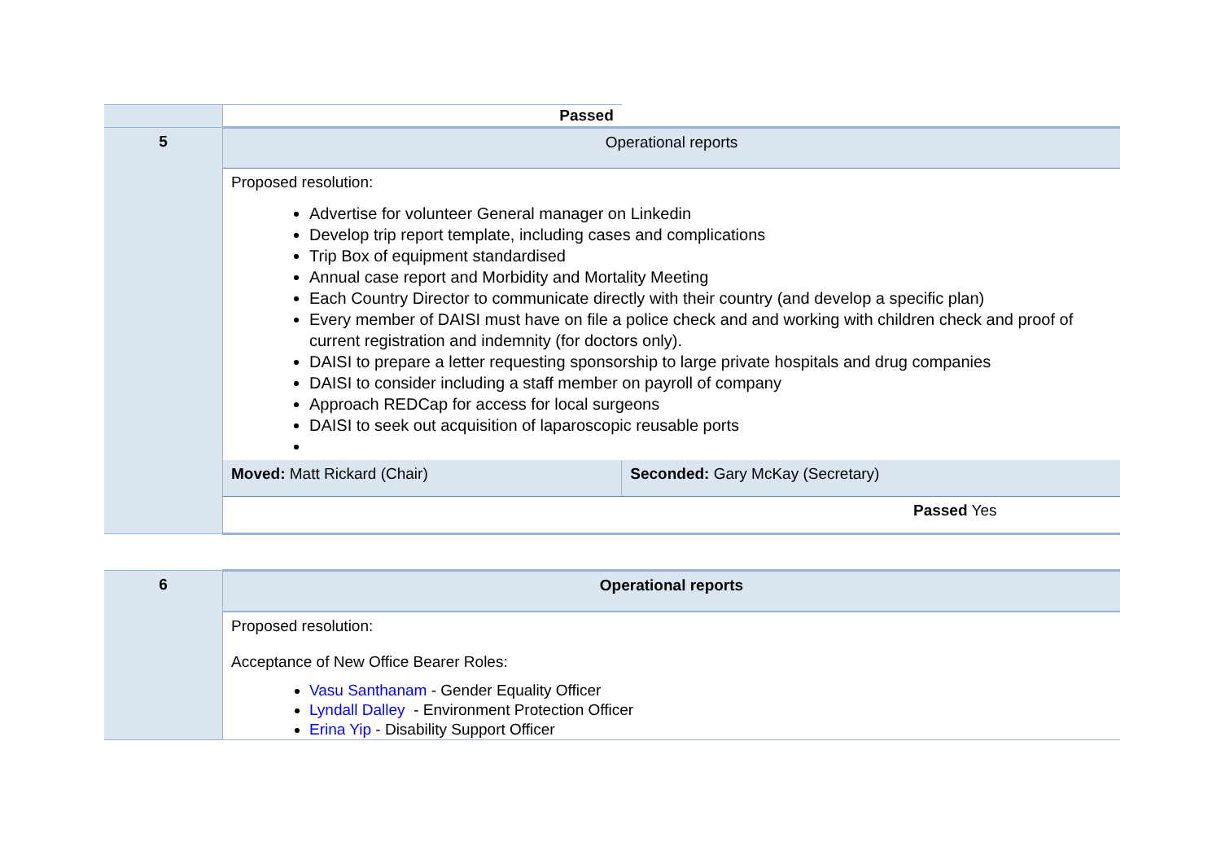| | Passed | |
| 5 | Operational reports | |
| | Proposed resolution: Advertise for volunteer General manager on Linkedin Develop trip report template, including cases and complications Trip Box of equipment standardised Annual case report and Morbidity and Mortality Meeting Each Country Director to communicate directly with their country (and develop a specific plan) Every member of DAISI must have on file a police check and and working with children check and proof of current registration and indemnity (for doctors only). DAISI to prepare a letter requesting sponsorship to large private hospitals and drug companies DAISI to consider including a staff member on payroll of company Approach REDCap for access for local surgeons DAISI to seek out acquisition of laparoscopic reusable ports | |
| | Moved: Matt Rickard (Chair) | Seconded: Gary McKay (Secretary) |
| | Passed Yes | |
| 6 | Operational reports |
| | Proposed resolution: Acceptance of New Office Bearer Roles: Vasu Santhanam - Gender Equality Officer Lyndall Dalley - Environment Protection Officer Erina Yip - Disability Support Officer |